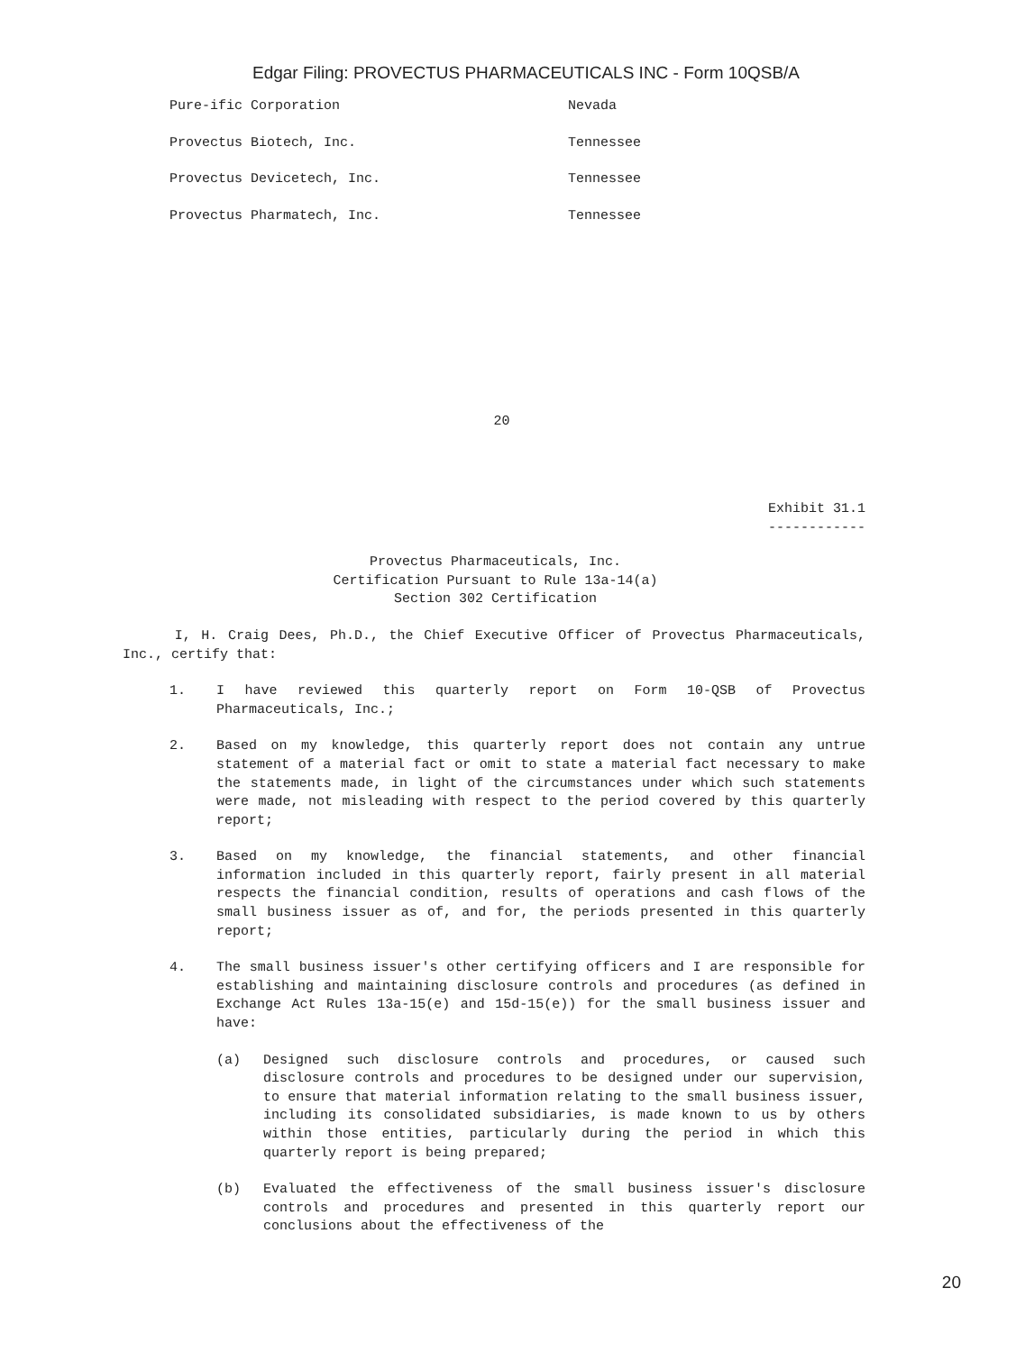Edgar Filing: PROVECTUS PHARMACEUTICALS INC - Form 10QSB/A
| Pure-ific Corporation | Nevada |
| Provectus Biotech, Inc. | Tennessee |
| Provectus Devicetech, Inc. | Tennessee |
| Provectus Pharmatech, Inc. | Tennessee |
20
Exhibit 31.1
------------
Provectus Pharmaceuticals, Inc.
Certification Pursuant to Rule 13a-14(a)
Section 302 Certification
I, H. Craig Dees, Ph.D., the Chief Executive Officer of Provectus Pharmaceuticals, Inc., certify that:
1. I have reviewed this quarterly report on Form 10-QSB of Provectus Pharmaceuticals, Inc.;
2. Based on my knowledge, this quarterly report does not contain any untrue statement of a material fact or omit to state a material fact necessary to make the statements made, in light of the circumstances under which such statements were made, not misleading with respect to the period covered by this quarterly report;
3. Based on my knowledge, the financial statements, and other financial information included in this quarterly report, fairly present in all material respects the financial condition, results of operations and cash flows of the small business issuer as of, and for, the periods presented in this quarterly report;
4. The small business issuer's other certifying officers and I are responsible for establishing and maintaining disclosure controls and procedures (as defined in Exchange Act Rules 13a-15(e) and 15d-15(e)) for the small business issuer and have:
(a) Designed such disclosure controls and procedures, or caused such disclosure controls and procedures to be designed under our supervision, to ensure that material information relating to the small business issuer, including its consolidated subsidiaries, is made known to us by others within those entities, particularly during the period in which this quarterly report is being prepared;
(b) Evaluated the effectiveness of the small business issuer's disclosure controls and procedures and presented in this quarterly report our conclusions about the effectiveness of the
20